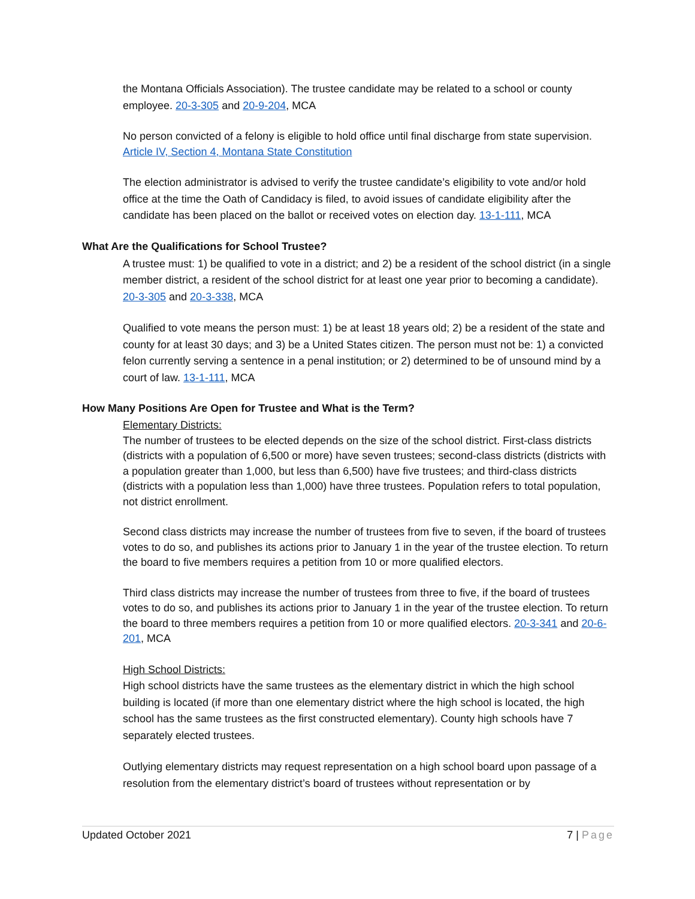the Montana Officials Association). The trustee candidate may be related to a school or county employee. 20-3-305 and 20-9-204, MCA
No person convicted of a felony is eligible to hold office until final discharge from state supervision. Article IV, Section 4, Montana State Constitution
The election administrator is advised to verify the trustee candidate’s eligibility to vote and/or hold office at the time the Oath of Candidacy is filed, to avoid issues of candidate eligibility after the candidate has been placed on the ballot or received votes on election day. 13-1-111, MCA
What Are the Qualifications for School Trustee?
A trustee must: 1) be qualified to vote in a district; and 2) be a resident of the school district (in a single member district, a resident of the school district for at least one year prior to becoming a candidate). 20-3-305 and 20-3-338, MCA
Qualified to vote means the person must: 1) be at least 18 years old; 2) be a resident of the state and county for at least 30 days; and 3) be a United States citizen. The person must not be: 1) a convicted felon currently serving a sentence in a penal institution; or 2) determined to be of unsound mind by a court of law. 13-1-111, MCA
How Many Positions Are Open for Trustee and What is the Term?
Elementary Districts:
The number of trustees to be elected depends on the size of the school district. First-class districts (districts with a population of 6,500 or more) have seven trustees; second-class districts (districts with a population greater than 1,000, but less than 6,500) have five trustees; and third-class districts (districts with a population less than 1,000) have three trustees. Population refers to total population, not district enrollment.
Second class districts may increase the number of trustees from five to seven, if the board of trustees votes to do so, and publishes its actions prior to January 1 in the year of the trustee election. To return the board to five members requires a petition from 10 or more qualified electors.
Third class districts may increase the number of trustees from three to five, if the board of trustees votes to do so, and publishes its actions prior to January 1 in the year of the trustee election. To return the board to three members requires a petition from 10 or more qualified electors. 20-3-341 and 20-6-201, MCA
High School Districts:
High school districts have the same trustees as the elementary district in which the high school building is located (if more than one elementary district where the high school is located, the high school has the same trustees as the first constructed elementary). County high schools have 7 separately elected trustees.
Outlying elementary districts may request representation on a high school board upon passage of a resolution from the elementary district’s board of trustees without representation or by
Updated October 2021 7 | Page